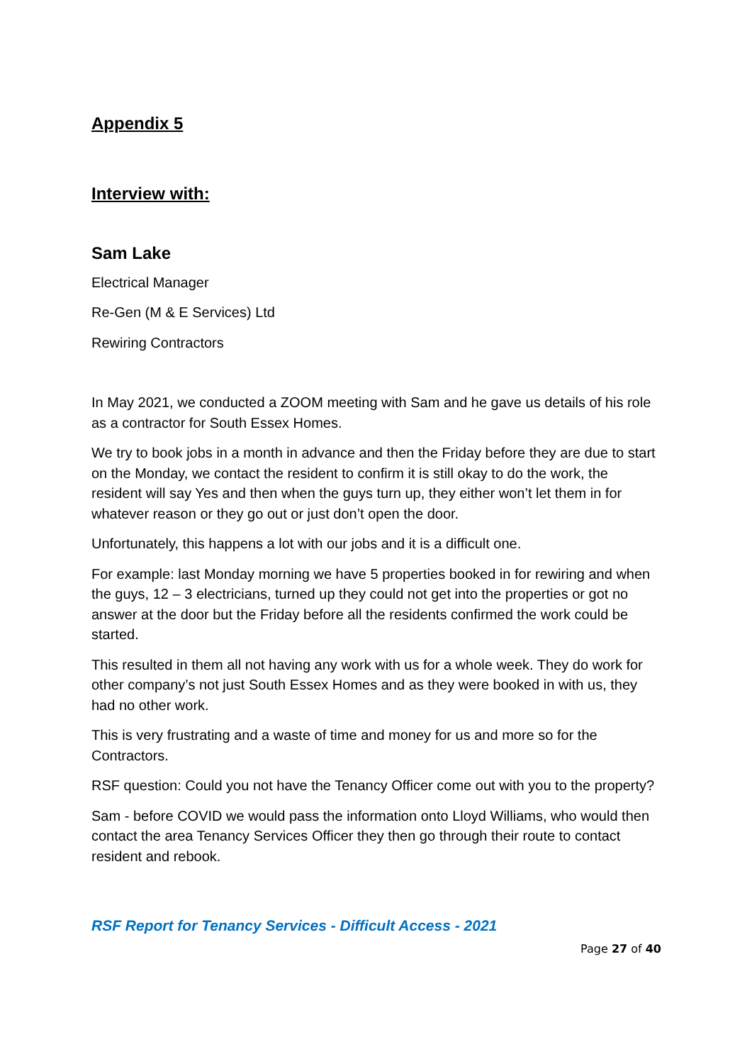Appendix 5
Interview with:
Sam Lake
Electrical Manager
Re-Gen (M & E Services) Ltd
Rewiring Contractors
In May 2021, we conducted a ZOOM meeting with Sam and he gave us details of his role as a contractor for South Essex Homes.
We try to book jobs in a month in advance and then the Friday before they are due to start on the Monday, we contact the resident to confirm it is still okay to do the work, the resident will say Yes and then when the guys turn up, they either won’t let them in for whatever reason or they go out or just don’t open the door.
Unfortunately, this happens a lot with our jobs and it is a difficult one.
For example: last Monday morning we have 5 properties booked in for rewiring and when the guys, 12 – 3 electricians, turned up they could not get into the properties or got no answer at the door but the Friday before all the residents confirmed the work could be started.
This resulted in them all not having any work with us for a whole week. They do work for other company’s not just South Essex Homes and as they were booked in with us, they had no other work.
This is very frustrating and a waste of time and money for us and more so for the Contractors.
RSF question: Could you not have the Tenancy Officer come out with you to the property?
Sam - before COVID we would pass the information onto Lloyd Williams, who would then contact the area Tenancy Services Officer they then go through their route to contact resident and rebook.
RSF Report for Tenancy Services - Difficult Access - 2021
Page 27 of 40